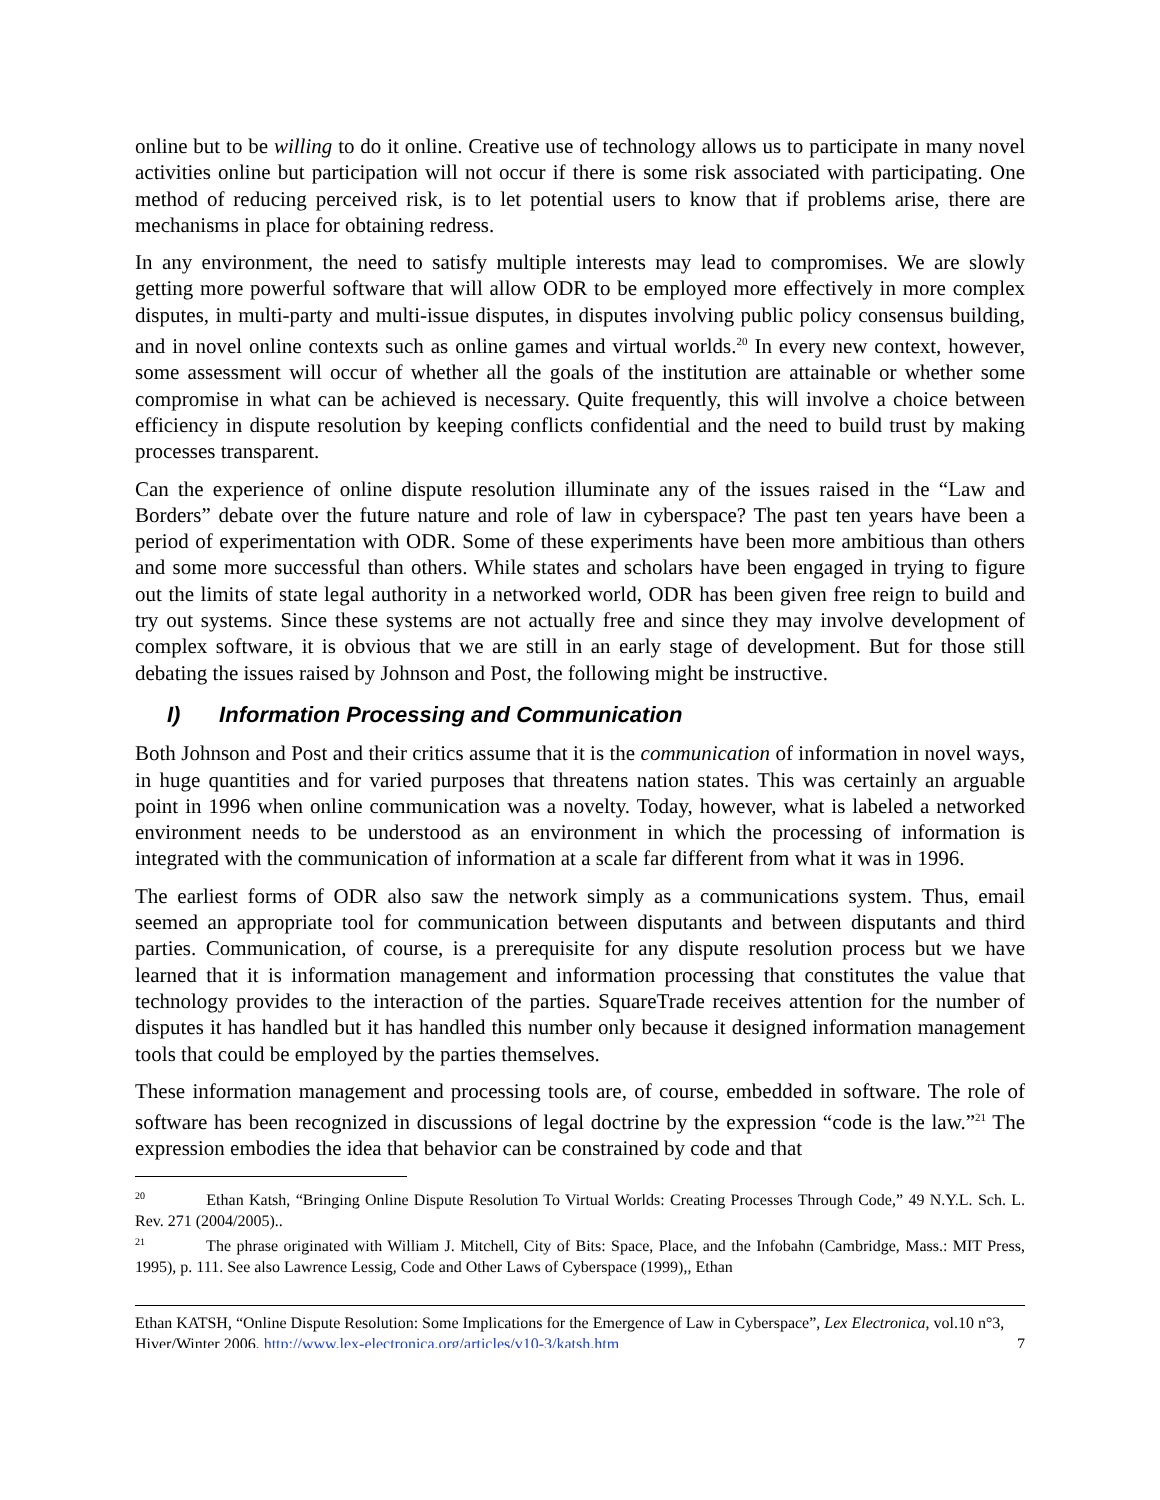online but to be willing to do it online. Creative use of technology allows us to participate in many novel activities online but participation will not occur if there is some risk associated with participating. One method of reducing perceived risk, is to let potential users to know that if problems arise, there are mechanisms in place for obtaining redress.
In any environment, the need to satisfy multiple interests may lead to compromises. We are slowly getting more powerful software that will allow ODR to be employed more effectively in more complex disputes, in multi-party and multi-issue disputes, in disputes involving public policy consensus building, and in novel online contexts such as online games and virtual worlds.<sup>20</sup> In every new context, however, some assessment will occur of whether all the goals of the institution are attainable or whether some compromise in what can be achieved is necessary. Quite frequently, this will involve a choice between efficiency in dispute resolution by keeping conflicts confidential and the need to build trust by making processes transparent.
Can the experience of online dispute resolution illuminate any of the issues raised in the “Law and Borders” debate over the future nature and role of law in cyberspace? The past ten years have been a period of experimentation with ODR. Some of these experiments have been more ambitious than others and some more successful than others. While states and scholars have been engaged in trying to figure out the limits of state legal authority in a networked world, ODR has been given free reign to build and try out systems. Since these systems are not actually free and since they may involve development of complex software, it is obvious that we are still in an early stage of development. But for those still debating the issues raised by Johnson and Post, the following might be instructive.
I) Information Processing and Communication
Both Johnson and Post and their critics assume that it is the communication of information in novel ways, in huge quantities and for varied purposes that threatens nation states. This was certainly an arguable point in 1996 when online communication was a novelty. Today, however, what is labeled a networked environment needs to be understood as an environment in which the processing of information is integrated with the communication of information at a scale far different from what it was in 1996.
The earliest forms of ODR also saw the network simply as a communications system. Thus, email seemed an appropriate tool for communication between disputants and between disputants and third parties. Communication, of course, is a prerequisite for any dispute resolution process but we have learned that it is information management and information processing that constitutes the value that technology provides to the interaction of the parties. SquareTrade receives attention for the number of disputes it has handled but it has handled this number only because it designed information management tools that could be employed by the parties themselves.
These information management and processing tools are, of course, embedded in software. The role of software has been recognized in discussions of legal doctrine by the expression “code is the law.”<sup>21</sup> The expression embodies the idea that behavior can be constrained by code and that
<sup>20</sup> Ethan Katsh, “Bringing Online Dispute Resolution To Virtual Worlds: Creating Processes Through Code,” 49 N.Y.L. Sch. L. Rev. 271 (2004/2005)..
<sup>21</sup> The phrase originated with William J. Mitchell, City of Bits: Space, Place, and the Infobahn (Cambridge, Mass.: MIT Press, 1995), p. 111. See also Lawrence Lessig, Code and Other Laws of Cyberspace (1999),, Ethan
Ethan KATSH, “Online Dispute Resolution: Some Implications for the Emergence of Law in Cyberspace”, Lex Electronica, vol.10 n°3, Hiver/Winter 2006, http://www.lex-electronica.org/articles/v10-3/katsh.htm 7